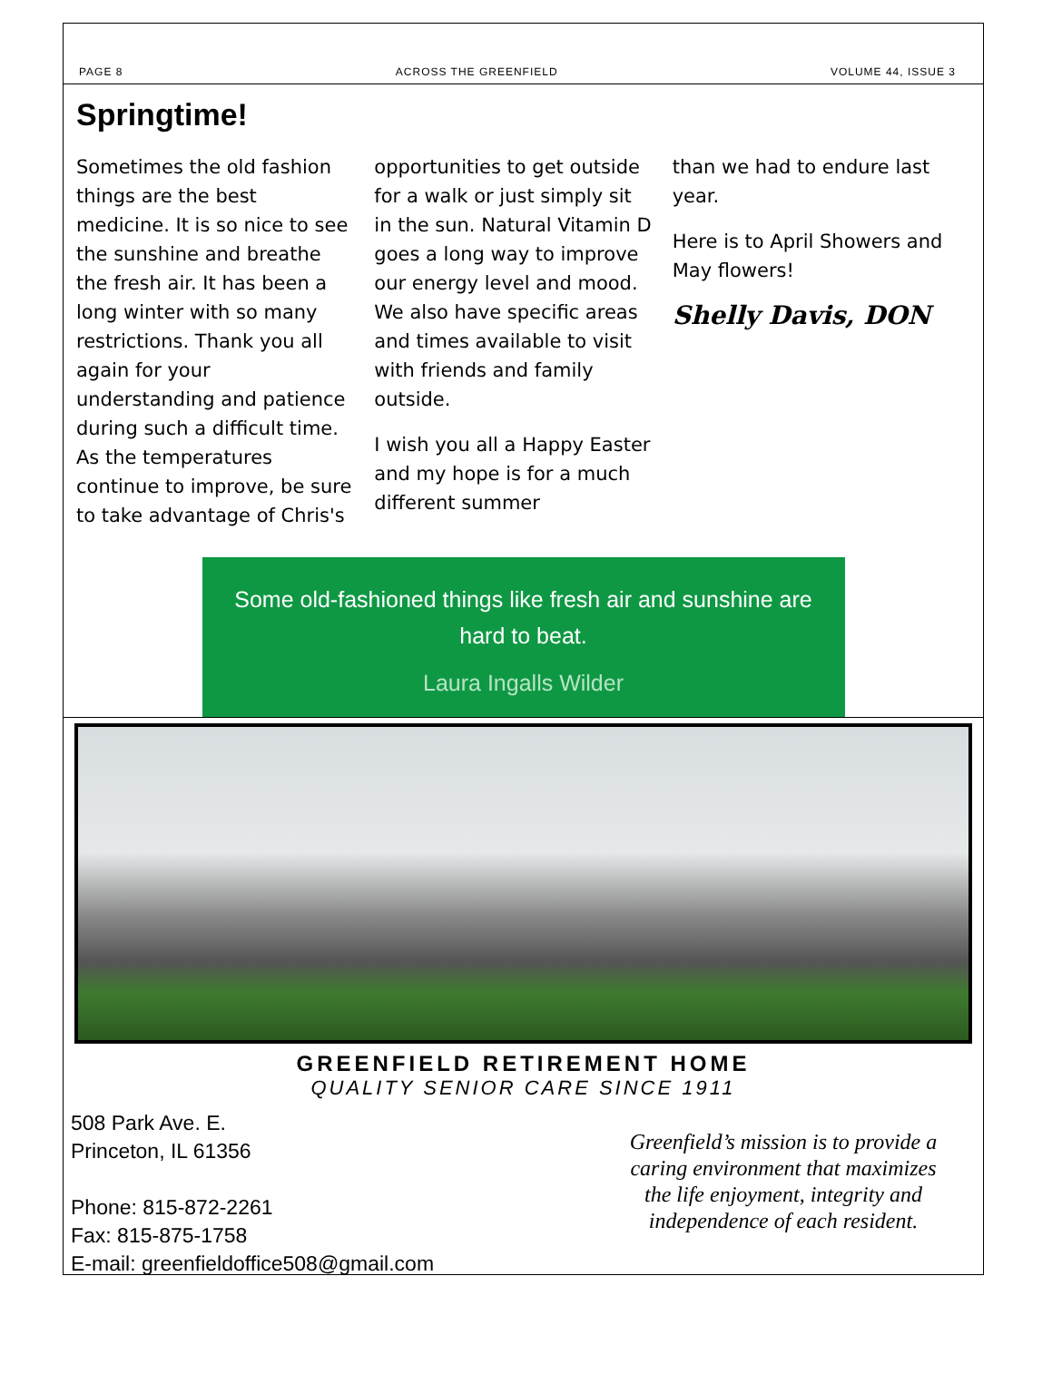PAGE 8 ACROSS THE GREENFIELD VOLUME 44, ISSUE 3
Springtime!
Sometimes the old fashion things are the best medicine. It is so nice to see the sunshine and breathe the fresh air. It has been a long winter with so many restrictions. Thank you all again for your understanding and patience during such a difficult time. As the temperatures continue to improve, be sure to take advantage of Chris's
opportunities to get outside for a walk or just simply sit in the sun. Natural Vitamin D goes a long way to improve our energy level and mood. We also have specific areas and times available to visit with friends and family outside.
I wish you all a Happy Easter and my hope is for a much different summer
than we had to endure last year.
Here is to April Showers and May flowers!
Shelly Davis, DON
Some old-fashioned things like fresh air and sunshine are hard to beat.
Laura Ingalls Wilder
GREENFIELD RETIREMENT HOME
QUALITY SENIOR CARE SINCE 1911
508 Park Ave. E.
Princeton, IL 61356
Phone: 815-872-2261
Fax: 815-875-1758
E-mail: greenfieldoffice508@gmail.com
Greenfield’s mission is to provide a caring environment that maximizes the life enjoyment, integrity and independence of each resident.